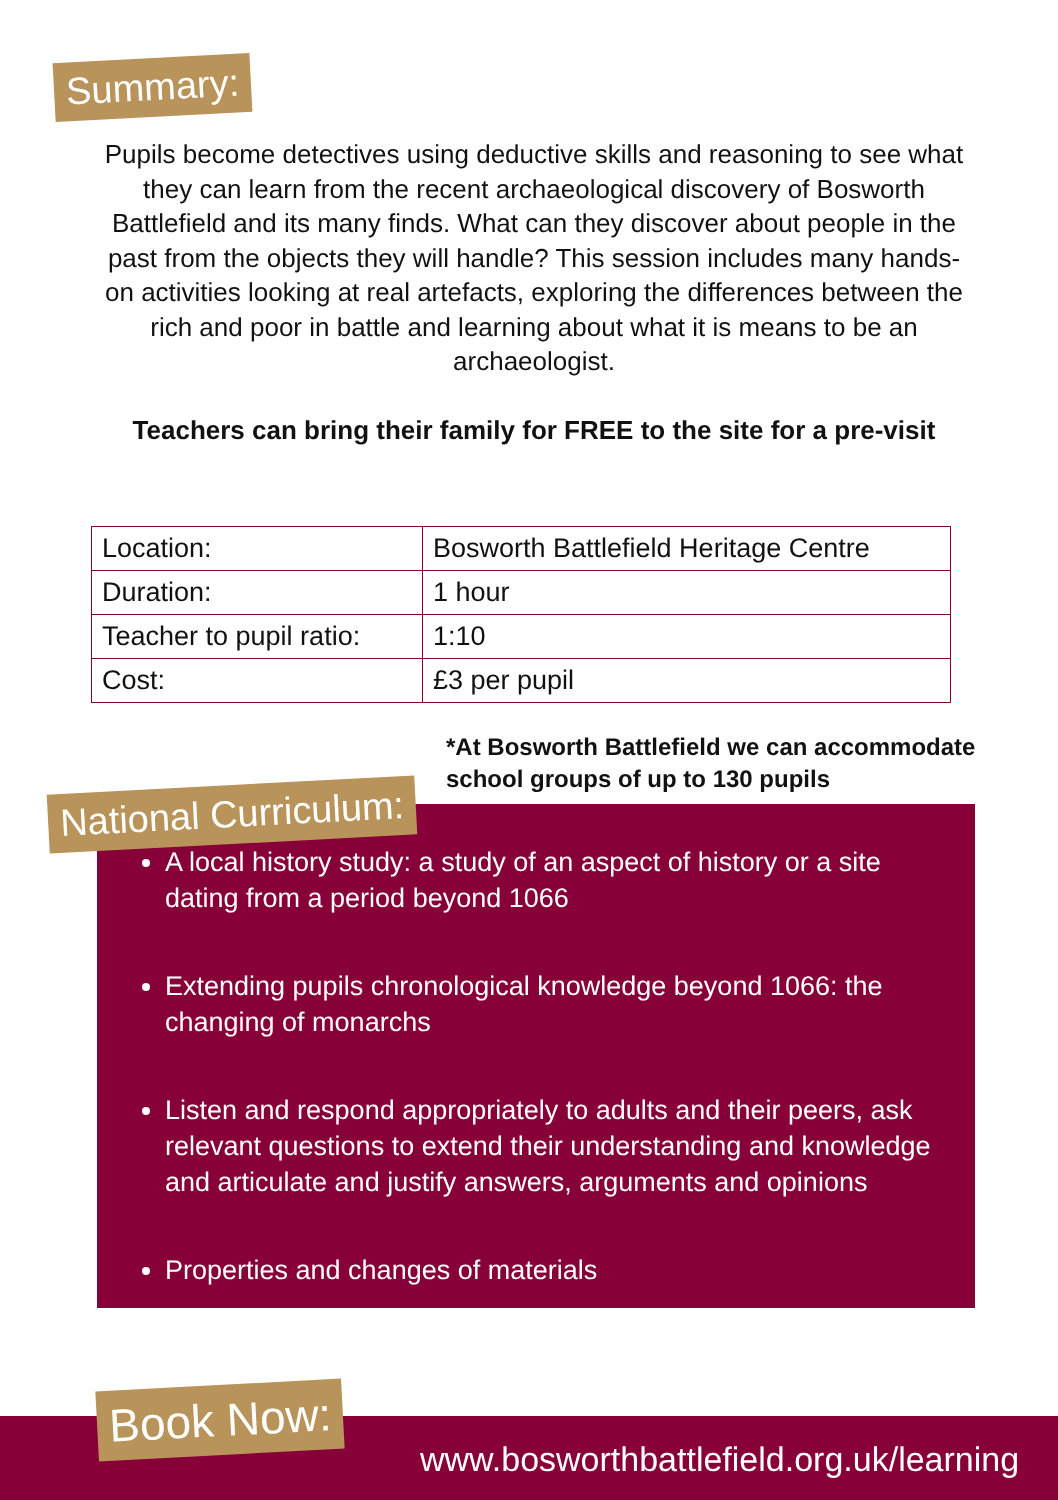Summary:
Pupils become detectives using deductive skills and reasoning to see what they can learn from the recent archaeological discovery of Bosworth Battlefield and its many finds. What can they discover about people in the past from the objects they will handle? This session includes many hands-on activities looking at real artefacts, exploring the differences between the rich and poor in battle and learning about what it is means to be an archaeologist.
Teachers can bring their family for FREE to the site for a pre-visit
| Location: | Bosworth Battlefield Heritage Centre |
| Duration: | 1 hour |
| Teacher to pupil ratio: | 1:10 |
| Cost: | £3 per pupil |
*At Bosworth Battlefield we can accommodate school groups of up to 130 pupils
National Curriculum:
A local history study: a study of an aspect of history or a site dating from a period beyond 1066
Extending pupils chronological knowledge beyond 1066: the changing of monarchs
Listen and respond appropriately to adults and their peers, ask relevant questions to extend their understanding and knowledge and articulate and justify answers, arguments and opinions
Properties and changes of materials
Book Now:
www.bosworthbattlefield.org.uk/learning